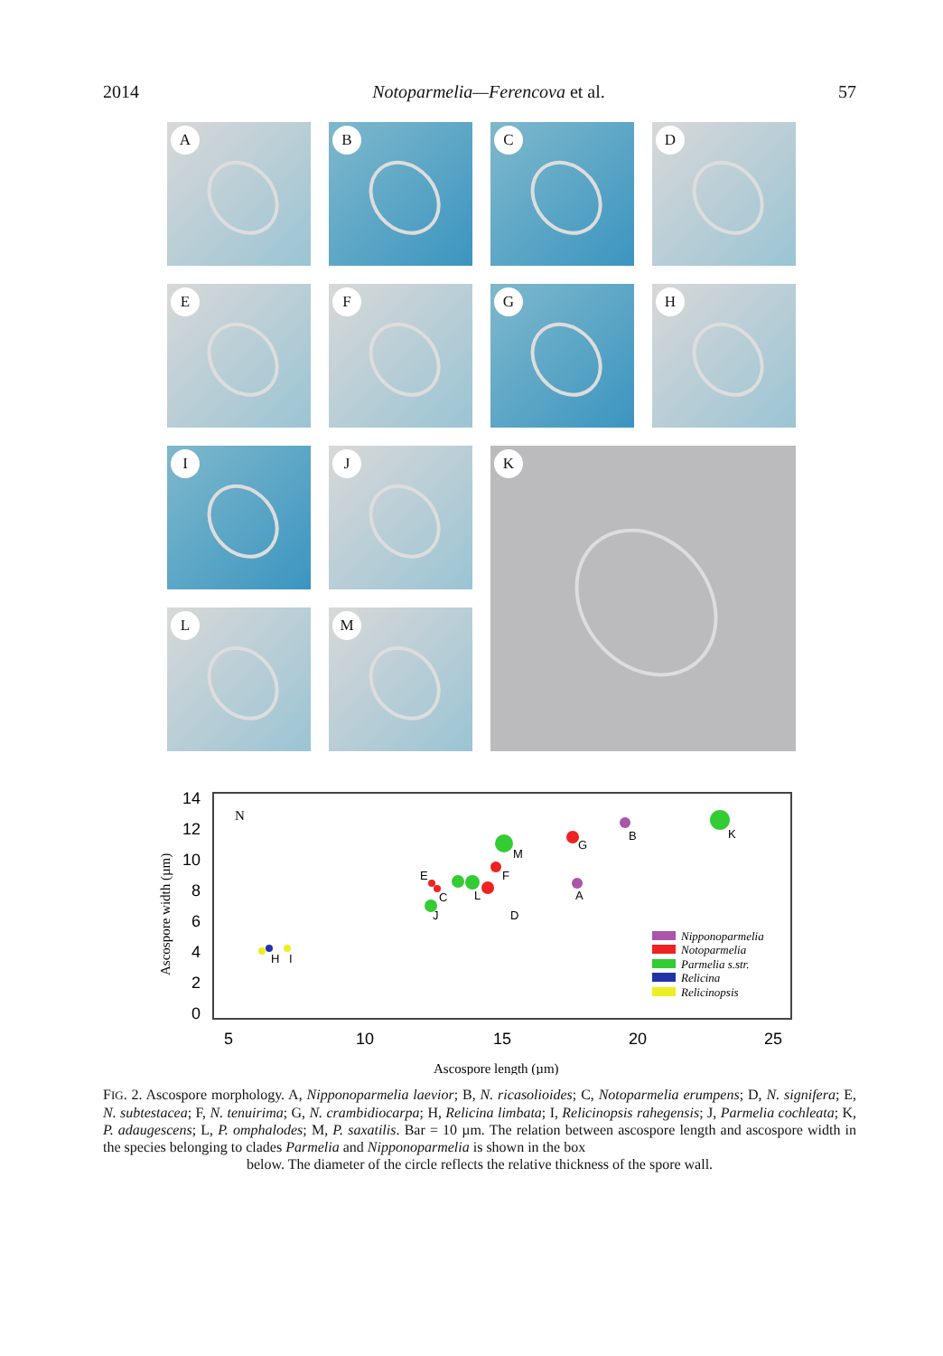2014 Notoparmelia—Ferencova et al. 57
A
B
C
D
E
F
G
H
I
J
K
L
M
N
14
12
10
8
6
4
2
0
5
10
15
20
25
Ascospore width (µm)
Ascospore length (µm)
H
I
J
E
C
L
D
F
M
G
A
B
K
Nipponoparmelia
Notoparmelia
Parmelia s.str.
Relicina
Relicinopsis
FIG. 2. Ascospore morphology. A, Nipponoparmelia laevior; B, N. ricasolioides; C, Notoparmelia erumpens; D, N. signifera; E, N. subtestacea; F, N. tenuirima; G, N. crambidiocarpa; H, Relicina limbata; I, Relicinopsis rahegensis; J, Parmelia cochleata; K, P. adaugescens; L, P. omphalodes; M, P. saxatilis. Bar = 10 µm. The relation between ascospore length and ascospore width in the species belonging to clades Parmelia and Nipponoparmelia is shown in the box
below. The diameter of the circle reflects the relative thickness of the spore wall.